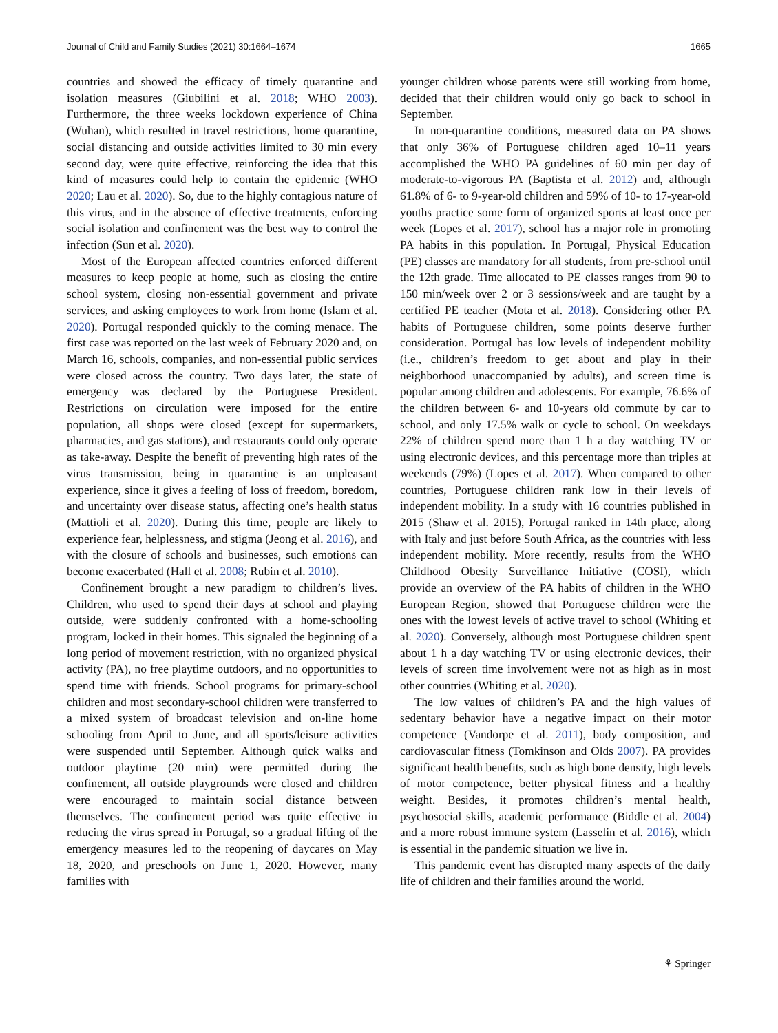Journal of Child and Family Studies (2021) 30:1664–1674 1665
countries and showed the efficacy of timely quarantine and isolation measures (Giubilini et al. 2018; WHO 2003). Furthermore, the three weeks lockdown experience of China (Wuhan), which resulted in travel restrictions, home quarantine, social distancing and outside activities limited to 30 min every second day, were quite effective, reinforcing the idea that this kind of measures could help to contain the epidemic (WHO 2020; Lau et al. 2020). So, due to the highly contagious nature of this virus, and in the absence of effective treatments, enforcing social isolation and confinement was the best way to control the infection (Sun et al. 2020).
Most of the European affected countries enforced different measures to keep people at home, such as closing the entire school system, closing non-essential government and private services, and asking employees to work from home (Islam et al. 2020). Portugal responded quickly to the coming menace. The first case was reported on the last week of February 2020 and, on March 16, schools, companies, and non-essential public services were closed across the country. Two days later, the state of emergency was declared by the Portuguese President. Restrictions on circulation were imposed for the entire population, all shops were closed (except for supermarkets, pharmacies, and gas stations), and restaurants could only operate as take-away. Despite the benefit of preventing high rates of the virus transmission, being in quarantine is an unpleasant experience, since it gives a feeling of loss of freedom, boredom, and uncertainty over disease status, affecting one’s health status (Mattioli et al. 2020). During this time, people are likely to experience fear, helplessness, and stigma (Jeong et al. 2016), and with the closure of schools and businesses, such emotions can become exacerbated (Hall et al. 2008; Rubin et al. 2010).
Confinement brought a new paradigm to children’s lives. Children, who used to spend their days at school and playing outside, were suddenly confronted with a home-schooling program, locked in their homes. This signaled the beginning of a long period of movement restriction, with no organized physical activity (PA), no free playtime outdoors, and no opportunities to spend time with friends. School programs for primary-school children and most secondary-school children were transferred to a mixed system of broadcast television and on-line home schooling from April to June, and all sports/leisure activities were suspended until September. Although quick walks and outdoor playtime (20 min) were permitted during the confinement, all outside playgrounds were closed and children were encouraged to maintain social distance between themselves. The confinement period was quite effective in reducing the virus spread in Portugal, so a gradual lifting of the emergency measures led to the reopening of daycares on May 18, 2020, and preschools on June 1, 2020. However, many families with
younger children whose parents were still working from home, decided that their children would only go back to school in September.
In non-quarantine conditions, measured data on PA shows that only 36% of Portuguese children aged 10–11 years accomplished the WHO PA guidelines of 60 min per day of moderate-to-vigorous PA (Baptista et al. 2012) and, although 61.8% of 6- to 9-year-old children and 59% of 10- to 17-year-old youths practice some form of organized sports at least once per week (Lopes et al. 2017), school has a major role in promoting PA habits in this population. In Portugal, Physical Education (PE) classes are mandatory for all students, from pre-school until the 12th grade. Time allocated to PE classes ranges from 90 to 150 min/week over 2 or 3 sessions/week and are taught by a certified PE teacher (Mota et al. 2018). Considering other PA habits of Portuguese children, some points deserve further consideration. Portugal has low levels of independent mobility (i.e., children’s freedom to get about and play in their neighborhood unaccompanied by adults), and screen time is popular among children and adolescents. For example, 76.6% of the children between 6- and 10-years old commute by car to school, and only 17.5% walk or cycle to school. On weekdays 22% of children spend more than 1 h a day watching TV or using electronic devices, and this percentage more than triples at weekends (79%) (Lopes et al. 2017). When compared to other countries, Portuguese children rank low in their levels of independent mobility. In a study with 16 countries published in 2015 (Shaw et al. 2015), Portugal ranked in 14th place, along with Italy and just before South Africa, as the countries with less independent mobility. More recently, results from the WHO Childhood Obesity Surveillance Initiative (COSI), which provide an overview of the PA habits of children in the WHO European Region, showed that Portuguese children were the ones with the lowest levels of active travel to school (Whiting et al. 2020). Conversely, although most Portuguese children spent about 1 h a day watching TV or using electronic devices, their levels of screen time involvement were not as high as in most other countries (Whiting et al. 2020).
The low values of children’s PA and the high values of sedentary behavior have a negative impact on their motor competence (Vandorpe et al. 2011), body composition, and cardiovascular fitness (Tomkinson and Olds 2007). PA provides significant health benefits, such as high bone density, high levels of motor competence, better physical fitness and a healthy weight. Besides, it promotes children’s mental health, psychosocial skills, academic performance (Biddle et al. 2004) and a more robust immune system (Lasselin et al. 2016), which is essential in the pandemic situation we live in.
This pandemic event has disrupted many aspects of the daily life of children and their families around the world.
⚘ Springer